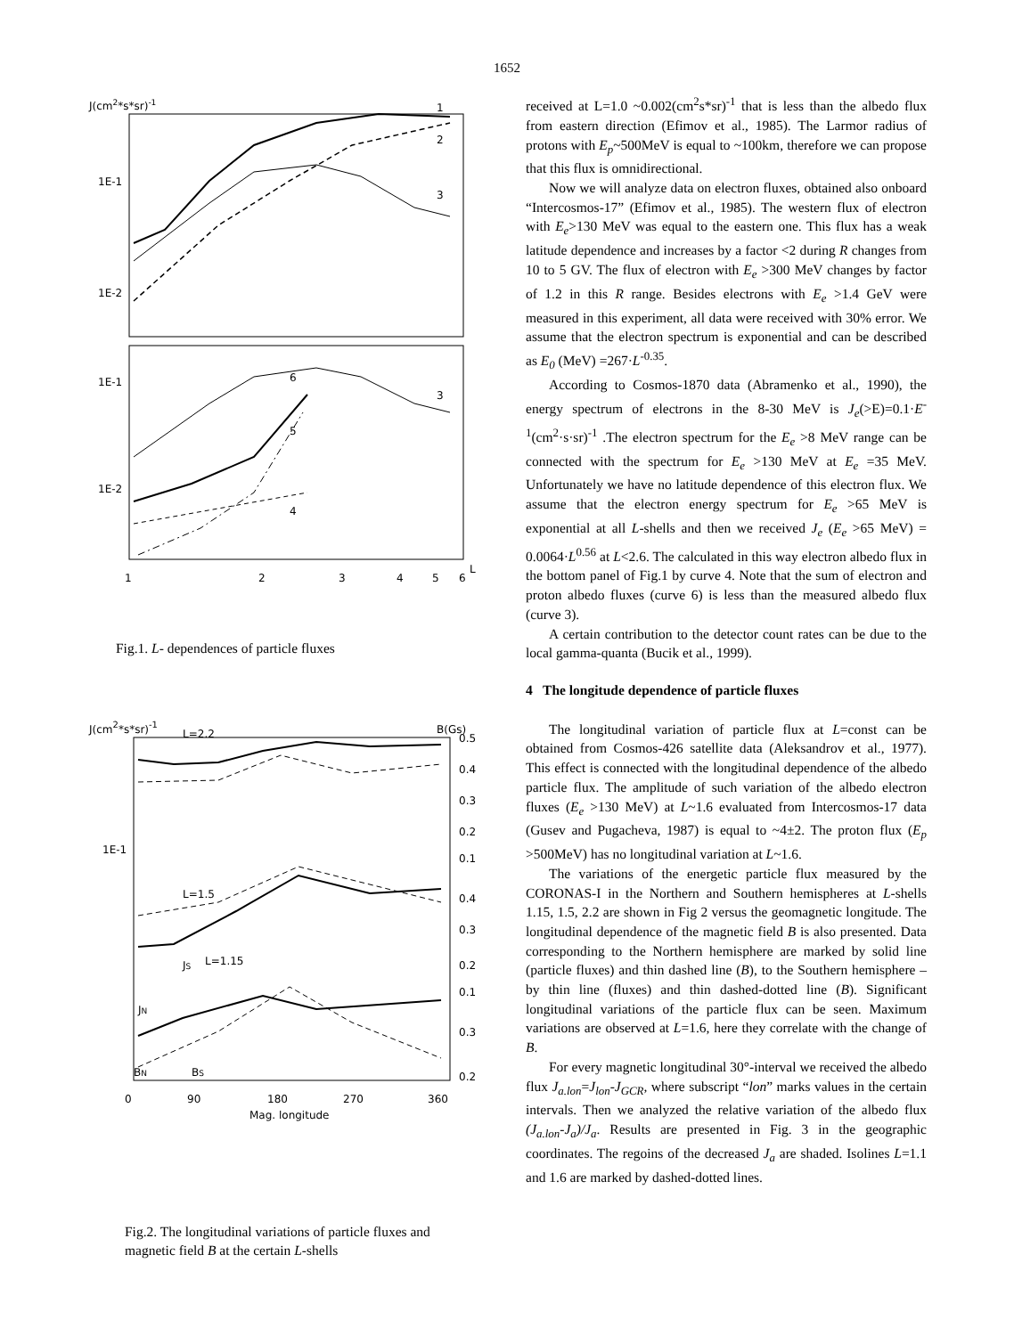1652
J(cm2*s*sr)-1
1E-1
1E-2
1E-1
1E-2
1
2
3
3
6
5
4
1
2
3
4
5
6
L
Fig.1. L- dependences of particle fluxes
J(cm2*s*sr)-1
L=2.2
B(Gs)
1E-1
0.5
0.4
0.3
0.2
0.1
0.4
0.3
0.2
0.1
0.3
0.2
L=1.5
JS
L=1.15
JN
BN
BS
0
90
180
270
360
Mag. longitude
Fig.2. The longitudinal variations of particle fluxes and magnetic field B at the certain L-shells
received at L=1.0 ~0.002(cm<sup>2</sup>s*sr)<sup>-1</sup> that is less than the albedo flux from eastern direction (Efimov et al., 1985). The Larmor radius of protons with E<sub>p</sub>~500MeV is equal to ~100km, therefore we can propose that this flux is omnidirectional.
Now we will analyze data on electron fluxes, obtained also onboard “Intercosmos-17” (Efimov et al., 1985). The western flux of electron with E<sub>e</sub>>130 MeV was equal to the eastern one. This flux has a weak latitude dependence and increases by a factor <2 during R changes from 10 to 5 GV. The flux of electron with E<sub>e</sub> >300 MeV changes by factor of 1.2 in this R range. Besides electrons with E<sub>e</sub> >1.4 GeV were measured in this experiment, all data were received with 30% error. We assume that the electron spectrum is exponential and can be described as E<sub>0</sub> (MeV) =267·L<sup>-0.35</sup>.
According to Cosmos-1870 data (Abramenko et al., 1990), the energy spectrum of electrons in the 8-30 MeV is J<sub>e</sub>(>E)=0.1·E<sup>-1</sup>(cm<sup>2</sup>·s·sr)<sup>-1</sup> .The electron spectrum for the E<sub>e</sub> >8 MeV range can be connected with the spectrum for E<sub>e</sub> >130 MeV at E<sub>e</sub> =35 MeV. Unfortunately we have no latitude dependence of this electron flux. We assume that the electron energy spectrum for E<sub>e</sub> >65 MeV is exponential at all L-shells and then we received J<sub>e</sub> (E<sub>e</sub> >65 MeV) = 0.0064·L<sup>0.56</sup> at L<2.6. The calculated in this way electron albedo flux in the bottom panel of Fig.1 by curve 4. Note that the sum of electron and proton albedo fluxes (curve 6) is less than the measured albedo flux (curve 3).
A certain contribution to the detector count rates can be due to the local gamma-quanta (Bucik et al., 1999).
4 The longitude dependence of particle fluxes
The longitudinal variation of particle flux at L=const can be obtained from Cosmos-426 satellite data (Aleksandrov et al., 1977). This effect is connected with the longitudinal dependence of the albedo particle flux. The amplitude of such variation of the albedo electron fluxes (E<sub>e</sub> >130 MeV) at L~1.6 evaluated from Intercosmos-17 data (Gusev and Pugacheva, 1987) is equal to ~4±2. The proton flux (E<sub>p</sub> >500MeV) has no longitudinal variation at L~1.6.
The variations of the energetic particle flux measured by the CORONAS-I in the Northern and Southern hemispheres at L-shells 1.15, 1.5, 2.2 are shown in Fig 2 versus the geomagnetic longitude. The longitudinal dependence of the magnetic field B is also presented. Data corresponding to the Northern hemisphere are marked by solid line (particle fluxes) and thin dashed line (B), to the Southern hemisphere – by thin line (fluxes) and thin dashed-dotted line (B). Significant longitudinal variations of the particle flux can be seen. Maximum variations are observed at L=1.6, here they correlate with the change of B.
For every magnetic longitudinal 30°-interval we received the albedo flux J<sub>a.lon</sub>=J<sub>lon</sub>-J<sub>GCR</sub>, where subscript “lon” marks values in the certain intervals. Then we analyzed the relative variation of the albedo flux (J<sub>a.lon</sub>-J<sub>a</sub>)/J<sub>a</sub>. Results are presented in Fig. 3 in the geographic coordinates. The regoins of the decreased J<sub>a</sub> are shaded. Isolines L=1.1 and 1.6 are marked by dashed-dotted lines.